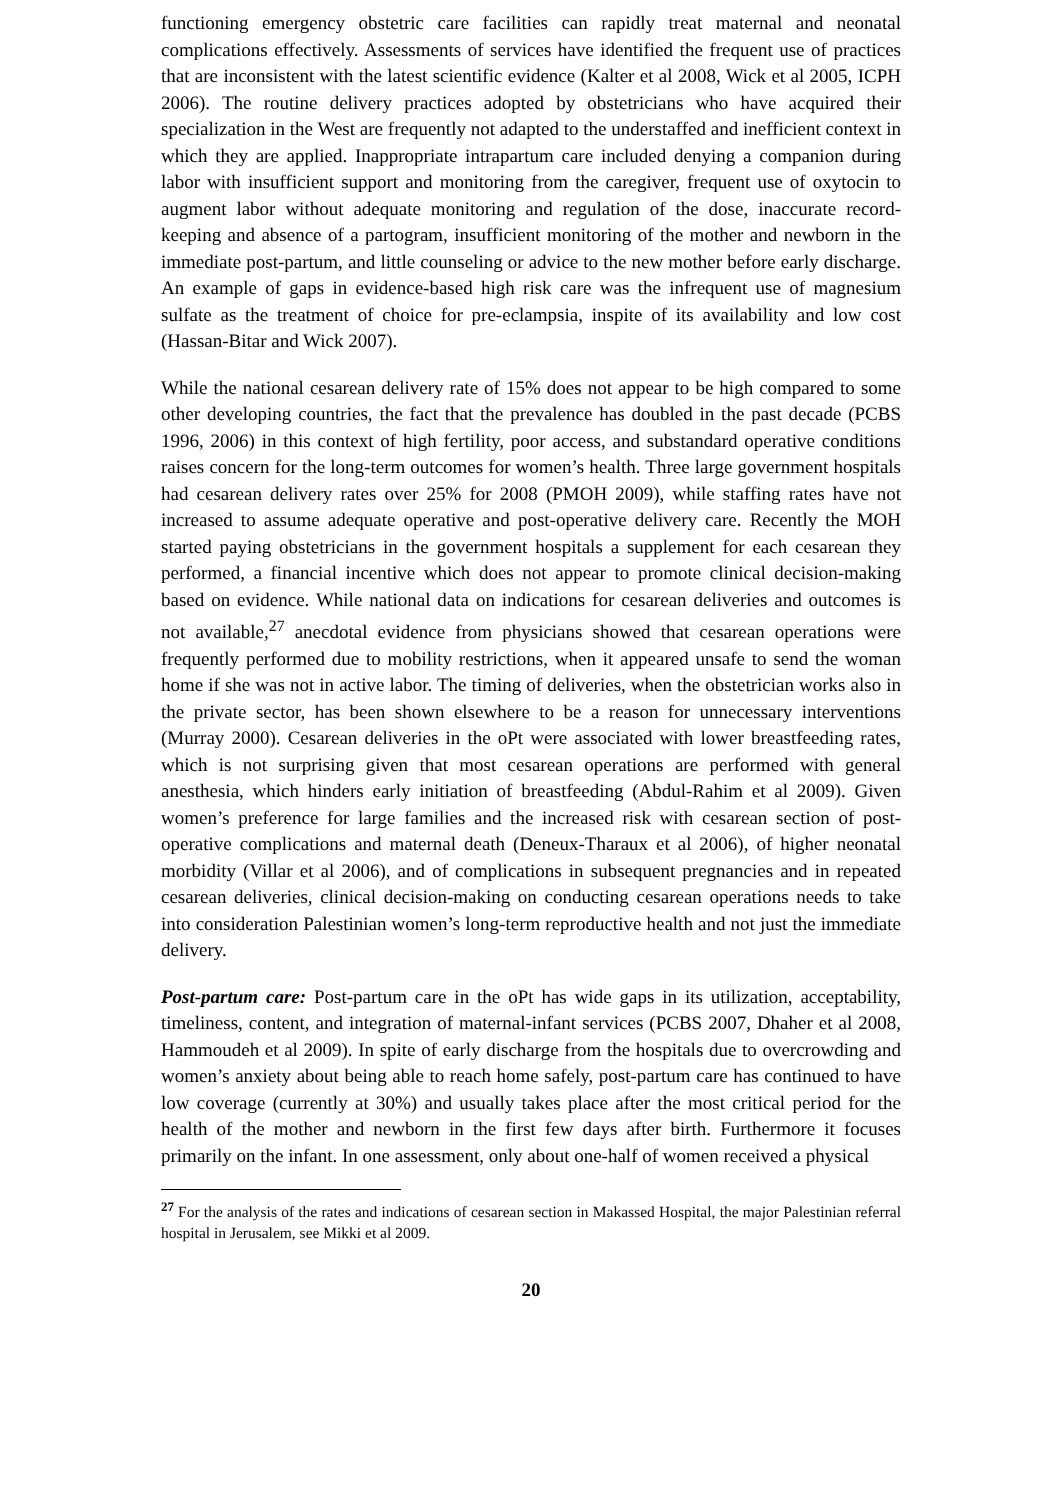functioning emergency obstetric care facilities can rapidly treat maternal and neonatal complications effectively. Assessments of services have identified the frequent use of practices that are inconsistent with the latest scientific evidence (Kalter et al 2008, Wick et al 2005, ICPH 2006). The routine delivery practices adopted by obstetricians who have acquired their specialization in the West are frequently not adapted to the understaffed and inefficient context in which they are applied. Inappropriate intrapartum care included denying a companion during labor with insufficient support and monitoring from the caregiver, frequent use of oxytocin to augment labor without adequate monitoring and regulation of the dose, inaccurate record-keeping and absence of a partogram, insufficient monitoring of the mother and newborn in the immediate post-partum, and little counseling or advice to the new mother before early discharge. An example of gaps in evidence-based high risk care was the infrequent use of magnesium sulfate as the treatment of choice for pre-eclampsia, inspite of its availability and low cost (Hassan-Bitar and Wick 2007).
While the national cesarean delivery rate of 15% does not appear to be high compared to some other developing countries, the fact that the prevalence has doubled in the past decade (PCBS 1996, 2006) in this context of high fertility, poor access, and substandard operative conditions raises concern for the long-term outcomes for women’s health. Three large government hospitals had cesarean delivery rates over 25% for 2008 (PMOH 2009), while staffing rates have not increased to assume adequate operative and post-operative delivery care. Recently the MOH started paying obstetricians in the government hospitals a supplement for each cesarean they performed, a financial incentive which does not appear to promote clinical decision-making based on evidence. While national data on indications for cesarean deliveries and outcomes is not available,<sup>27</sup> anecdotal evidence from physicians showed that cesarean operations were frequently performed due to mobility restrictions, when it appeared unsafe to send the woman home if she was not in active labor. The timing of deliveries, when the obstetrician works also in the private sector, has been shown elsewhere to be a reason for unnecessary interventions (Murray 2000). Cesarean deliveries in the oPt were associated with lower breastfeeding rates, which is not surprising given that most cesarean operations are performed with general anesthesia, which hinders early initiation of breastfeeding (Abdul-Rahim et al 2009). Given women’s preference for large families and the increased risk with cesarean section of post-operative complications and maternal death (Deneux-Tharaux et al 2006), of higher neonatal morbidity (Villar et al 2006), and of complications in subsequent pregnancies and in repeated cesarean deliveries, clinical decision-making on conducting cesarean operations needs to take into consideration Palestinian women’s long-term reproductive health and not just the immediate delivery.
Post-partum care: Post-partum care in the oPt has wide gaps in its utilization, acceptability, timeliness, content, and integration of maternal-infant services (PCBS 2007, Dhaher et al 2008, Hammoudeh et al 2009). In spite of early discharge from the hospitals due to overcrowding and women’s anxiety about being able to reach home safely, post-partum care has continued to have low coverage (currently at 30%) and usually takes place after the most critical period for the health of the mother and newborn in the first few days after birth. Furthermore it focuses primarily on the infant. In one assessment, only about one-half of women received a physical
<sup>27</sup> For the analysis of the rates and indications of cesarean section in Makassed Hospital, the major Palestinian referral hospital in Jerusalem, see Mikki et al 2009.
20